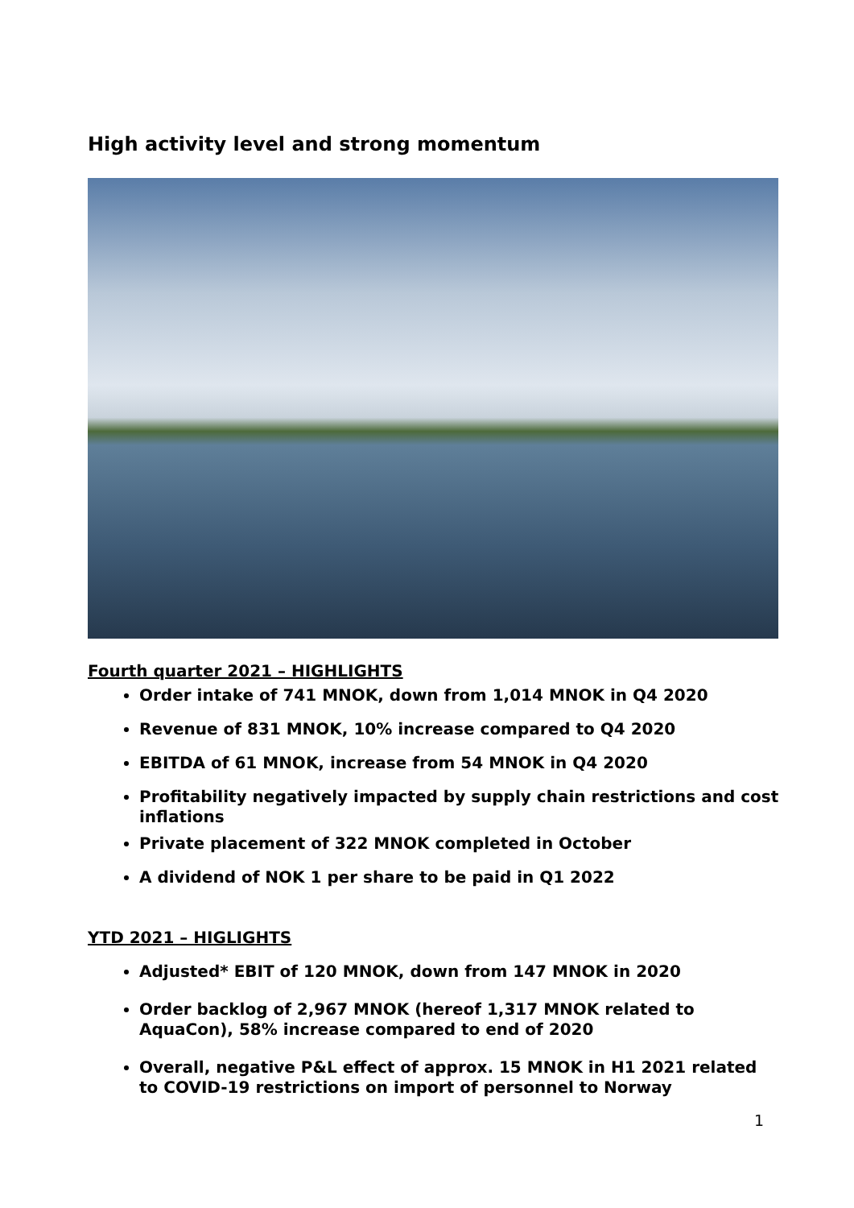High activity level and strong momentum
Fourth quarter 2021 – HIGHLIGHTS
Order intake of 741 MNOK, down from 1,014 MNOK in Q4 2020
Revenue of 831 MNOK, 10% increase compared to Q4 2020
EBITDA of 61 MNOK, increase from 54 MNOK in Q4 2020
Profitability negatively impacted by supply chain restrictions and cost inflations
Private placement of 322 MNOK completed in October
A dividend of NOK 1 per share to be paid in Q1 2022
YTD 2021 – HIGLIGHTS
Adjusted* EBIT of 120 MNOK, down from 147 MNOK in 2020
Order backlog of 2,967 MNOK (hereof 1,317 MNOK related to AquaCon), 58% increase compared to end of 2020
Overall, negative P&L effect of approx. 15 MNOK in H1 2021 related to COVID-19 restrictions on import of personnel to Norway
1